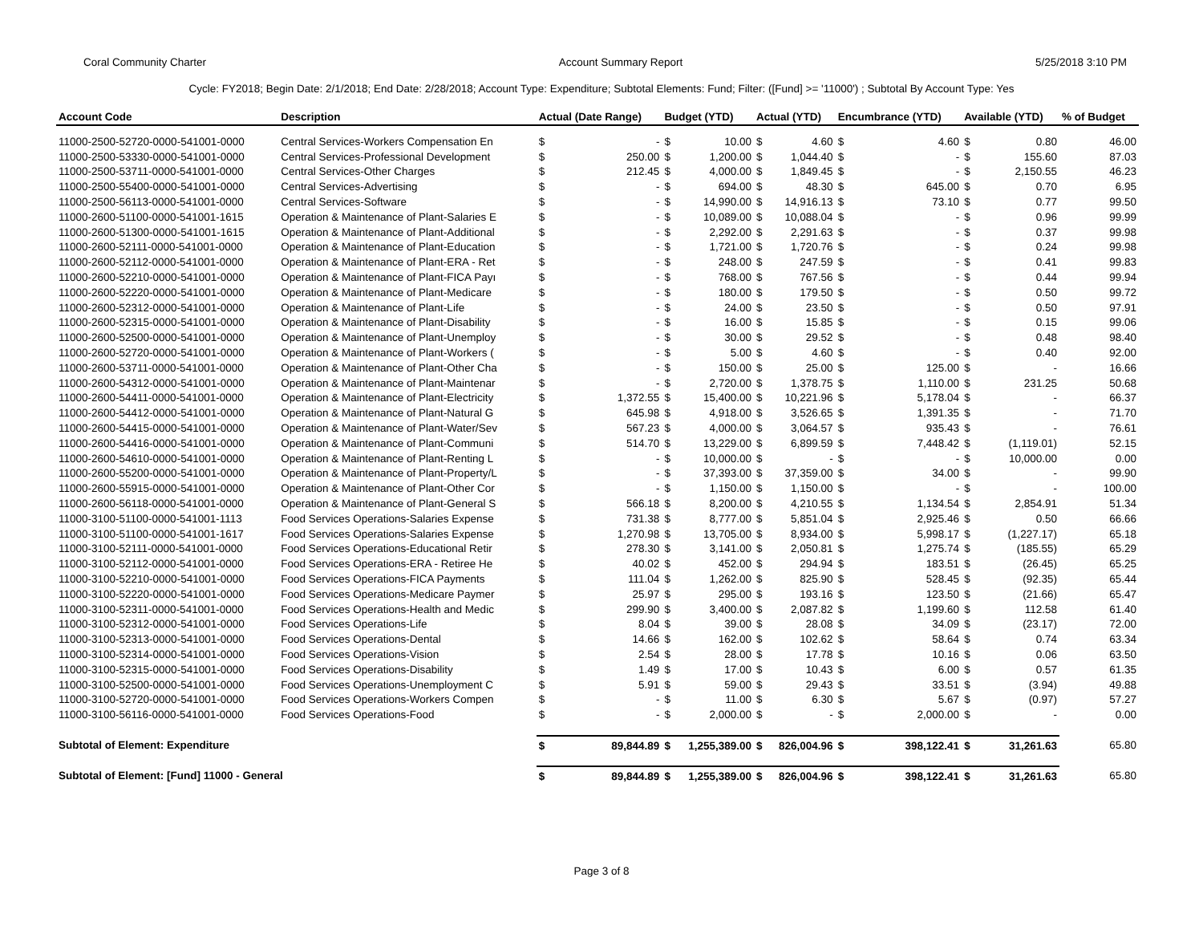Coral Community Charter Account Summary Report 5/25/2018 3:10 PM
Cycle: FY2018; Begin Date: 2/1/2018; End Date: 2/28/2018; Account Type: Expenditure; Subtotal Elements: Fund; Filter: ([Fund] >= '11000') ; Subtotal By Account Type: Yes
| Account Code | Description | Actual (Date Range) | | Budget (YTD) | | Actual (YTD) | | Encumbrance (YTD) | | Available (YTD) | | % of Budget |
| --- | --- | --- | --- | --- | --- | --- | --- | --- | --- | --- | --- | --- |
| 11000-2500-52720-0000-541001-0000 | Central Services-Workers Compensation En | $ | - | $ | 10.00 | $ | 4.60 | $ | 4.60 | $ | 0.80 | 46.00 |
| 11000-2500-53330-0000-541001-0000 | Central Services-Professional Development | $ | 250.00 | $ | 1,200.00 | $ | 1,044.40 | $ | - | $ | 155.60 | 87.03 |
| 11000-2500-53711-0000-541001-0000 | Central Services-Other Charges | $ | 212.45 | $ | 4,000.00 | $ | 1,849.45 | $ | - | $ | 2,150.55 | 46.23 |
| 11000-2500-55400-0000-541001-0000 | Central Services-Advertising | $ | - | $ | 694.00 | $ | 48.30 | $ | 645.00 | $ | 0.70 | 6.95 |
| 11000-2500-56113-0000-541001-0000 | Central Services-Software | $ | - | $ | 14,990.00 | $ | 14,916.13 | $ | 73.10 | $ | 0.77 | 99.50 |
| 11000-2600-51100-0000-541001-1615 | Operation & Maintenance of Plant-Salaries E | $ | - | $ | 10,089.00 | $ | 10,088.04 | $ | - | $ | 0.96 | 99.99 |
| 11000-2600-51300-0000-541001-1615 | Operation & Maintenance of Plant-Additional | $ | - | $ | 2,292.00 | $ | 2,291.63 | $ | - | $ | 0.37 | 99.98 |
| 11000-2600-52111-0000-541001-0000 | Operation & Maintenance of Plant-Education | $ | - | $ | 1,721.00 | $ | 1,720.76 | $ | - | $ | 0.24 | 99.98 |
| 11000-2600-52112-0000-541001-0000 | Operation & Maintenance of Plant-ERA - Ret | $ | - | $ | 248.00 | $ | 247.59 | $ | - | $ | 0.41 | 99.83 |
| 11000-2600-52210-0000-541001-0000 | Operation & Maintenance of Plant-FICA Payı | $ | - | $ | 768.00 | $ | 767.56 | $ | - | $ | 0.44 | 99.94 |
| 11000-2600-52220-0000-541001-0000 | Operation & Maintenance of Plant-Medicare | $ | - | $ | 180.00 | $ | 179.50 | $ | - | $ | 0.50 | 99.72 |
| 11000-2600-52312-0000-541001-0000 | Operation & Maintenance of Plant-Life | $ | - | $ | 24.00 | $ | 23.50 | $ | - | $ | 0.50 | 97.91 |
| 11000-2600-52315-0000-541001-0000 | Operation & Maintenance of Plant-Disability | $ | - | $ | 16.00 | $ | 15.85 | $ | - | $ | 0.15 | 99.06 |
| 11000-2600-52500-0000-541001-0000 | Operation & Maintenance of Plant-Unemploy | $ | - | $ | 30.00 | $ | 29.52 | $ | - | $ | 0.48 | 98.40 |
| 11000-2600-52720-0000-541001-0000 | Operation & Maintenance of Plant-Workers ( | $ | - | $ | 5.00 | $ | 4.60 | $ | - | $ | 0.40 | 92.00 |
| 11000-2600-53711-0000-541001-0000 | Operation & Maintenance of Plant-Other Cha | $ | - | $ | 150.00 | $ | 25.00 | $ | 125.00 | $ | - | 16.66 |
| 11000-2600-54312-0000-541001-0000 | Operation & Maintenance of Plant-Maintenar | $ | - | $ | 2,720.00 | $ | 1,378.75 | $ | 1,110.00 | $ | 231.25 | 50.68 |
| 11000-2600-54411-0000-541001-0000 | Operation & Maintenance of Plant-Electricity | $ | 1,372.55 | $ | 15,400.00 | $ | 10,221.96 | $ | 5,178.04 | $ | - | 66.37 |
| 11000-2600-54412-0000-541001-0000 | Operation & Maintenance of Plant-Natural G | $ | 645.98 | $ | 4,918.00 | $ | 3,526.65 | $ | 1,391.35 | $ | - | 71.70 |
| 11000-2600-54415-0000-541001-0000 | Operation & Maintenance of Plant-Water/Sev | $ | 567.23 | $ | 4,000.00 | $ | 3,064.57 | $ | 935.43 | $ | - | 76.61 |
| 11000-2600-54416-0000-541001-0000 | Operation & Maintenance of Plant-Communi | $ | 514.70 | $ | 13,229.00 | $ | 6,899.59 | $ | 7,448.42 | $ | (1,119.01) | 52.15 |
| 11000-2600-54610-0000-541001-0000 | Operation & Maintenance of Plant-Renting L | $ | - | $ | 10,000.00 | $ | - | $ | - | $ | 10,000.00 | 0.00 |
| 11000-2600-55200-0000-541001-0000 | Operation & Maintenance of Plant-Property/L | $ | - | $ | 37,393.00 | $ | 37,359.00 | $ | 34.00 | $ | - | 99.90 |
| 11000-2600-55915-0000-541001-0000 | Operation & Maintenance of Plant-Other Cor | $ | - | $ | 1,150.00 | $ | 1,150.00 | $ | - | $ | - | 100.00 |
| 11000-2600-56118-0000-541001-0000 | Operation & Maintenance of Plant-General S | $ | 566.18 | $ | 8,200.00 | $ | 4,210.55 | $ | 1,134.54 | $ | 2,854.91 | 51.34 |
| 11000-3100-51100-0000-541001-1113 | Food Services Operations-Salaries Expense | $ | 731.38 | $ | 8,777.00 | $ | 5,851.04 | $ | 2,925.46 | $ | 0.50 | 66.66 |
| 11000-3100-51100-0000-541001-1617 | Food Services Operations-Salaries Expense | $ | 1,270.98 | $ | 13,705.00 | $ | 8,934.00 | $ | 5,998.17 | $ | (1,227.17) | 65.18 |
| 11000-3100-52111-0000-541001-0000 | Food Services Operations-Educational Retir | $ | 278.30 | $ | 3,141.00 | $ | 2,050.81 | $ | 1,275.74 | $ | (185.55) | 65.29 |
| 11000-3100-52112-0000-541001-0000 | Food Services Operations-ERA - Retiree He | $ | 40.02 | $ | 452.00 | $ | 294.94 | $ | 183.51 | $ | (26.45) | 65.25 |
| 11000-3100-52210-0000-541001-0000 | Food Services Operations-FICA Payments | $ | 111.04 | $ | 1,262.00 | $ | 825.90 | $ | 528.45 | $ | (92.35) | 65.44 |
| 11000-3100-52220-0000-541001-0000 | Food Services Operations-Medicare Paymer | $ | 25.97 | $ | 295.00 | $ | 193.16 | $ | 123.50 | $ | (21.66) | 65.47 |
| 11000-3100-52311-0000-541001-0000 | Food Services Operations-Health and Medic | $ | 299.90 | $ | 3,400.00 | $ | 2,087.82 | $ | 1,199.60 | $ | 112.58 | 61.40 |
| 11000-3100-52312-0000-541001-0000 | Food Services Operations-Life | $ | 8.04 | $ | 39.00 | $ | 28.08 | $ | 34.09 | $ | (23.17) | 72.00 |
| 11000-3100-52313-0000-541001-0000 | Food Services Operations-Dental | $ | 14.66 | $ | 162.00 | $ | 102.62 | $ | 58.64 | $ | 0.74 | 63.34 |
| 11000-3100-52314-0000-541001-0000 | Food Services Operations-Vision | $ | 2.54 | $ | 28.00 | $ | 17.78 | $ | 10.16 | $ | 0.06 | 63.50 |
| 11000-3100-52315-0000-541001-0000 | Food Services Operations-Disability | $ | 1.49 | $ | 17.00 | $ | 10.43 | $ | 6.00 | $ | 0.57 | 61.35 |
| 11000-3100-52500-0000-541001-0000 | Food Services Operations-Unemployment C | $ | 5.91 | $ | 59.00 | $ | 29.43 | $ | 33.51 | $ | (3.94) | 49.88 |
| 11000-3100-52720-0000-541001-0000 | Food Services Operations-Workers Compen | $ | - | $ | 11.00 | $ | 6.30 | $ | 5.67 | $ | (0.97) | 57.27 |
| 11000-3100-56116-0000-541001-0000 | Food Services Operations-Food | $ | - | $ | 2,000.00 | $ | - | $ | 2,000.00 | $ | - | 0.00 |
| Subtotal of Element: Expenditure | | $ | 89,844.89 | $ | 1,255,389.00 | $ | 826,004.96 | $ | 398,122.41 | $ | 31,261.63 | 65.80 |
| Subtotal of Element: [Fund] 11000 - General | | $ | 89,844.89 | $ | 1,255,389.00 | $ | 826,004.96 | $ | 398,122.41 | $ | 31,261.63 | 65.80 |
Page 3 of 8